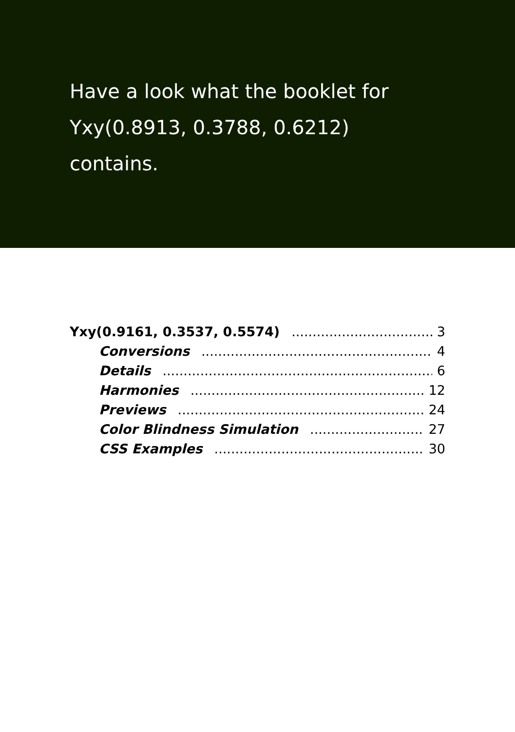Have a look what the booklet for
Yxy(0.8913, 0.3788, 0.6212)
contains.
Yxy(0.9161, 0.3537, 0.5574) 3
Conversions 4
Details 6
Harmonies 12
Previews 24
Color Blindness Simulation 27
CSS Examples 30